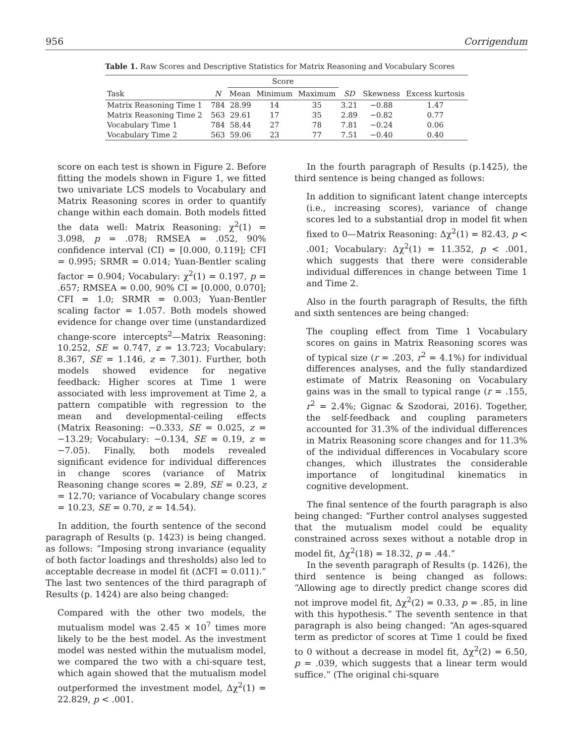956 Corrigendum
Table 1. Raw Scores and Descriptive Statistics for Matrix Reasoning and Vocabulary Scores
| Task | N | Score | | | SD | Skewness | Excess kurtosis |
| --- | --- | --- | --- | --- | --- | --- | --- |
| | | Mean | Minimum | Maximum | | | |
| Matrix Reasoning Time 1 | 784 | 28.99 | 14 | 35 | 3.21 | −0.88 | 1.47 |
| Matrix Reasoning Time 2 | 563 | 29.61 | 17 | 35 | 2.89 | −0.82 | 0.77 |
| Vocabulary Time 1 | 784 | 58.44 | 27 | 78 | 7.81 | −0.24 | 0.06 |
| Vocabulary Time 2 | 563 | 59.06 | 23 | 77 | 7.51 | −0.40 | 0.40 |
score on each test is shown in Figure 2. Before fitting the models shown in Figure 1, we fitted two univariate LCS models to Vocabulary and Matrix Reasoning scores in order to quantify change within each domain. Both models fitted the data well: Matrix Reasoning: χ<sup>2</sup>(1) = 3.098, p = .078; RMSEA = .052, 90% confidence interval (CI) = [0.000, 0.119]; CFI = 0.995; SRMR = 0.014; Yuan-Bentler scaling factor = 0.904; Vocabulary: χ<sup>2</sup>(1) = 0.197, p = .657; RMSEA = 0.00, 90% CI = [0.000, 0.070]; CFI = 1.0; SRMR = 0.003; Yuan-Bentler scaling factor = 1.057. Both models showed evidence for change over time (unstandardized change-score intercepts<sup>2</sup>—Matrix Reasoning: 10.252, SE = 0.747, z = 13.723; Vocabulary: 8.367, SE = 1.146, z = 7.301). Further, both models showed evidence for negative feedback: Higher scores at Time 1 were associated with less improvement at Time 2, a pattern compatible with regression to the mean and developmental-ceiling effects (Matrix Reasoning: −0.333, SE = 0.025, z = −13.29; Vocabulary: −0.134, SE = 0.19, z = −7.05). Finally, both models revealed significant evidence for individual differences in change scores (variance of Matrix Reasoning change scores = 2.89, SE = 0.23, z = 12.70; variance of Vocabulary change scores = 10.23, SE = 0.70, z = 14.54).
In addition, the fourth sentence of the second paragraph of Results (p. 1423) is being changed. as follows: “Imposing strong invariance (equality of both factor loadings and thresholds) also led to acceptable decrease in model fit (ΔCFI = 0.011).” The last two sentences of the third paragraph of Results (p. 1424) are also being changed:
Compared with the other two models, the mutualism model was 2.45 × 10<sup>7</sup> times more likely to be the best model. As the investment model was nested within the mutualism model, we compared the two with a chi-square test, which again showed that the mutualism model outperformed the investment model, Δχ<sup>2</sup>(1) = 22.829, p < .001.
In the fourth paragraph of Results (p.1425), the third sentence is being changed as follows:
In addition to significant latent change intercepts (i.e., increasing scores), variance of change scores led to a substantial drop in model fit when fixed to 0—Matrix Reasoning: Δχ<sup>2</sup>(1) = 82.43, p < .001; Vocabulary: Δχ<sup>2</sup>(1) = 11.352, p < .001, which suggests that there were considerable individual differences in change between Time 1 and Time 2.
Also in the fourth paragraph of Results, the fifth and sixth sentences are being changed:
The coupling effect from Time 1 Vocabulary scores on gains in Matrix Reasoning scores was of typical size (r = .203, r<sup>2</sup> = 4.1%) for individual differences analyses, and the fully standardized estimate of Matrix Reasoning on Vocabulary gains was in the small to typical range (r = .155, r<sup>2</sup> = 2.4%; Gignac & Szodorai, 2016). Together, the self-feedback and coupling parameters accounted for 31.3% of the individual differences in Matrix Reasoning score changes and for 11.3% of the individual differences in Vocabulary score changes, which illustrates the considerable importance of longitudinal kinematics in cognitive development.
The final sentence of the fourth paragraph is also being changed: “Further control analyses suggested that the mutualism model could be equality constrained across sexes without a notable drop in model fit, Δχ<sup>2</sup>(18) = 18.32, p = .44.”
In the seventh paragraph of Results (p. 1426), the third sentence is being changed as follows: “Allowing age to directly predict change scores did not improve model fit, Δχ<sup>2</sup>(2) = 0.33, p = .85, in line with this hypothesis.” The seventh sentence in that paragraph is also being changed: “An ages-squared term as predictor of scores at Time 1 could be fixed to 0 without a decrease in model fit, Δχ<sup>2</sup>(2) = 6.50, p = .039, which suggests that a linear term would suffice.” (The original chi-square